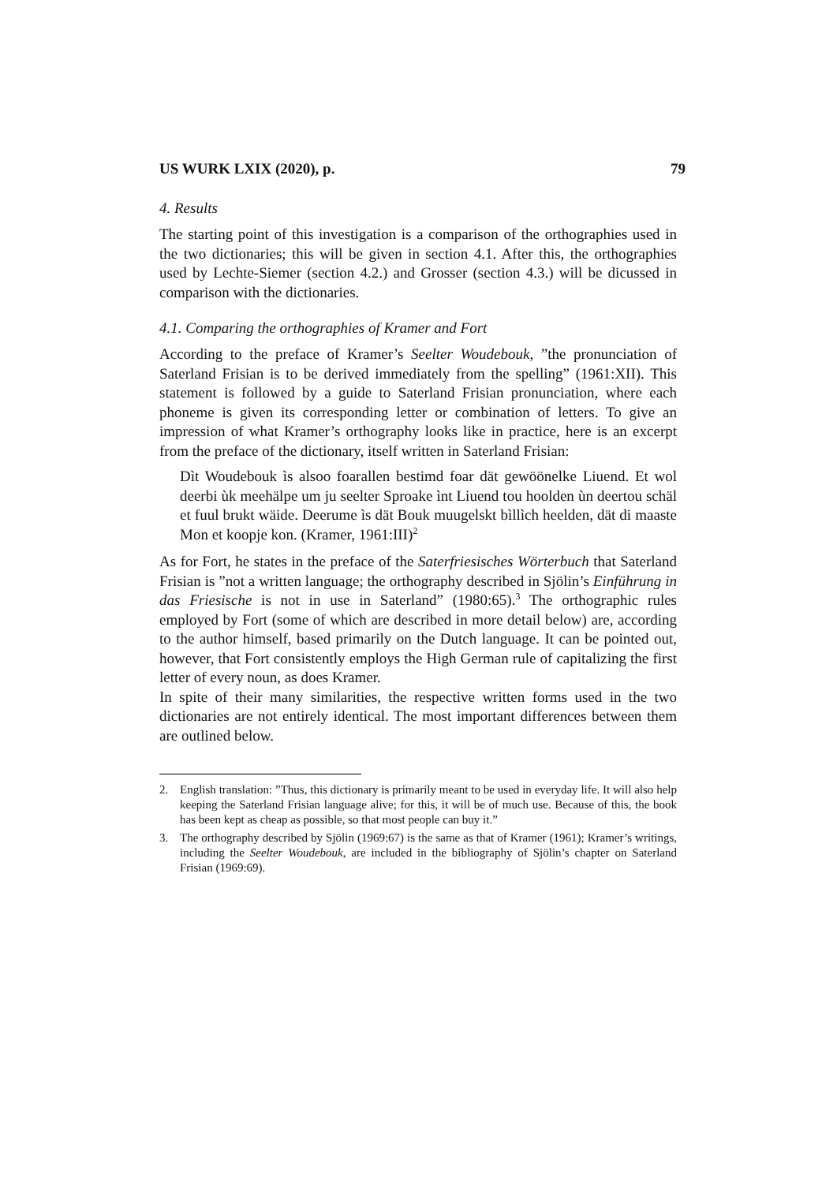US WURK LXIX (2020), p. 79
4. Results
The starting point of this investigation is a comparison of the orthographies used in the two dictionaries; this will be given in section 4.1. After this, the orthographies used by Lechte-Siemer (section 4.2.) and Grosser (section 4.3.) will be dicussed in comparison with the dictionaries.
4.1. Comparing the orthographies of Kramer and Fort
According to the preface of Kramer’s Seelter Woudebouk, ”the pronunciation of Saterland Frisian is to be derived immediately from the spelling” (1961:XII). This statement is followed by a guide to Saterland Frisian pronunciation, where each phoneme is given its corresponding letter or combination of letters. To give an impression of what Kramer’s orthography looks like in practice, here is an excerpt from the preface of the dictionary, itself written in Saterland Frisian:
Dìt Woudebouk ìs alsoo foarallen bestimd foar dät gewöönelke Liuend. Et wol deerbi ùk meehälpe um ju seelter Sproake ìnt Liuend tou hoolden ùn deertou schäl et fuul brukt wäide. Deerume ìs dät Bouk muugelskt bìllìch heelden, dät di maaste Mon et koopje kon. (Kramer, 1961:III)<sup>2</sup>
As for Fort, he states in the preface of the Saterfriesisches Wörterbuch that Saterland Frisian is ”not a written language; the orthography described in Sjölin’s Einführung in das Friesische is not in use in Saterland” (1980:65).<sup>3</sup> The orthographic rules employed by Fort (some of which are described in more detail below) are, according to the author himself, based primarily on the Dutch language. It can be pointed out, however, that Fort consistently employs the High German rule of capitalizing the first letter of every noun, as does Kramer.
In spite of their many similarities, the respective written forms used in the two dictionaries are not entirely identical. The most important differences between them are outlined below.
2. English translation: ”Thus, this dictionary is primarily meant to be used in everyday life. It will also help keeping the Saterland Frisian language alive; for this, it will be of much use. Because of this, the book has been kept as cheap as possible, so that most people can buy it.”
3. The orthography described by Sjölin (1969:67) is the same as that of Kramer (1961); Kramer’s writings, including the Seelter Woudebouk, are included in the bibliography of Sjölin’s chapter on Saterland Frisian (1969:69).